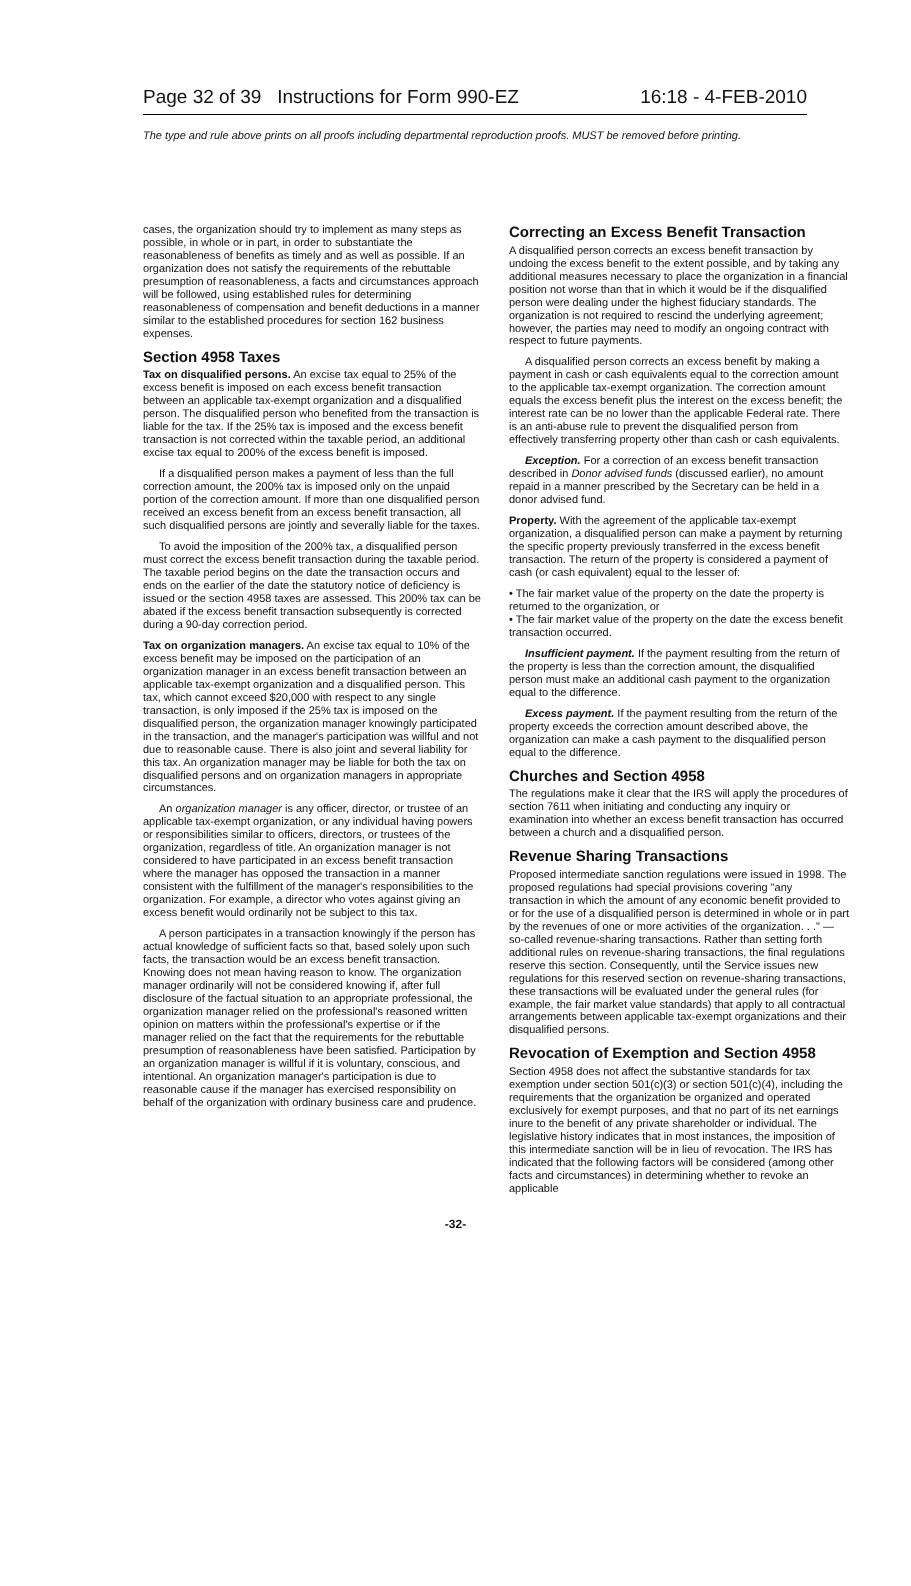Page 32 of 39 Instructions for Form 990-EZ 16:18 - 4-FEB-2010
The type and rule above prints on all proofs including departmental reproduction proofs. MUST be removed before printing.
cases, the organization should try to implement as many steps as possible, in whole or in part, in order to substantiate the reasonableness of benefits as timely and as well as possible. If an organization does not satisfy the requirements of the rebuttable presumption of reasonableness, a facts and circumstances approach will be followed, using established rules for determining reasonableness of compensation and benefit deductions in a manner similar to the established procedures for section 162 business expenses.
Section 4958 Taxes
Tax on disqualified persons. An excise tax equal to 25% of the excess benefit is imposed on each excess benefit transaction between an applicable tax-exempt organization and a disqualified person. The disqualified person who benefited from the transaction is liable for the tax. If the 25% tax is imposed and the excess benefit transaction is not corrected within the taxable period, an additional excise tax equal to 200% of the excess benefit is imposed.
If a disqualified person makes a payment of less than the full correction amount, the 200% tax is imposed only on the unpaid portion of the correction amount. If more than one disqualified person received an excess benefit from an excess benefit transaction, all such disqualified persons are jointly and severally liable for the taxes.
To avoid the imposition of the 200% tax, a disqualified person must correct the excess benefit transaction during the taxable period. The taxable period begins on the date the transaction occurs and ends on the earlier of the date the statutory notice of deficiency is issued or the section 4958 taxes are assessed. This 200% tax can be abated if the excess benefit transaction subsequently is corrected during a 90-day correction period.
Tax on organization managers. An excise tax equal to 10% of the excess benefit may be imposed on the participation of an organization manager in an excess benefit transaction between an applicable tax-exempt organization and a disqualified person. This tax, which cannot exceed $20,000 with respect to any single transaction, is only imposed if the 25% tax is imposed on the disqualified person, the organization manager knowingly participated in the transaction, and the manager's participation was willful and not due to reasonable cause. There is also joint and several liability for this tax. An organization manager may be liable for both the tax on disqualified persons and on organization managers in appropriate circumstances.
An organization manager is any officer, director, or trustee of an applicable tax-exempt organization, or any individual having powers or responsibilities similar to officers, directors, or trustees of the organization, regardless of title. An organization manager is not considered to have participated in an excess benefit transaction where the manager has opposed the transaction in a manner consistent with the fulfillment of the manager's responsibilities to the organization. For example, a director who votes against giving an excess benefit would ordinarily not be subject to this tax.
A person participates in a transaction knowingly if the person has actual knowledge of sufficient facts so that, based solely upon such facts, the transaction would be an excess benefit transaction. Knowing does not mean having reason to know. The organization manager ordinarily will not be considered knowing if, after full disclosure of the factual situation to an appropriate professional, the organization manager relied on the professional's reasoned written opinion on matters within the professional's expertise or if the manager relied on the fact that the requirements for the rebuttable presumption of reasonableness have been satisfied. Participation by an organization manager is willful if it is voluntary, conscious, and intentional. An organization manager's participation is due to reasonable cause if the manager has exercised responsibility on behalf of the organization with ordinary business care and prudence.
Correcting an Excess Benefit Transaction
A disqualified person corrects an excess benefit transaction by undoing the excess benefit to the extent possible, and by taking any additional measures necessary to place the organization in a financial position not worse than that in which it would be if the disqualified person were dealing under the highest fiduciary standards. The organization is not required to rescind the underlying agreement; however, the parties may need to modify an ongoing contract with respect to future payments.
A disqualified person corrects an excess benefit by making a payment in cash or cash equivalents equal to the correction amount to the applicable tax-exempt organization. The correction amount equals the excess benefit plus the interest on the excess benefit; the interest rate can be no lower than the applicable Federal rate. There is an anti-abuse rule to prevent the disqualified person from effectively transferring property other than cash or cash equivalents.
Exception. For a correction of an excess benefit transaction described in Donor advised funds (discussed earlier), no amount repaid in a manner prescribed by the Secretary can be held in a donor advised fund.
Property. With the agreement of the applicable tax-exempt organization, a disqualified person can make a payment by returning the specific property previously transferred in the excess benefit transaction. The return of the property is considered a payment of cash (or cash equivalent) equal to the lesser of:
• The fair market value of the property on the date the property is returned to the organization, or
• The fair market value of the property on the date the excess benefit transaction occurred.
Insufficient payment. If the payment resulting from the return of the property is less than the correction amount, the disqualified person must make an additional cash payment to the organization equal to the difference.
Excess payment. If the payment resulting from the return of the property exceeds the correction amount described above, the organization can make a cash payment to the disqualified person equal to the difference.
Churches and Section 4958
The regulations make it clear that the IRS will apply the procedures of section 7611 when initiating and conducting any inquiry or examination into whether an excess benefit transaction has occurred between a church and a disqualified person.
Revenue Sharing Transactions
Proposed intermediate sanction regulations were issued in 1998. The proposed regulations had special provisions covering "any transaction in which the amount of any economic benefit provided to or for the use of a disqualified person is determined in whole or in part by the revenues of one or more activities of the organization. . ." — so-called revenue-sharing transactions. Rather than setting forth additional rules on revenue-sharing transactions, the final regulations reserve this section. Consequently, until the Service issues new regulations for this reserved section on revenue-sharing transactions, these transactions will be evaluated under the general rules (for example, the fair market value standards) that apply to all contractual arrangements between applicable tax-exempt organizations and their disqualified persons.
Revocation of Exemption and Section 4958
Section 4958 does not affect the substantive standards for tax exemption under section 501(c)(3) or section 501(c)(4), including the requirements that the organization be organized and operated exclusively for exempt purposes, and that no part of its net earnings inure to the benefit of any private shareholder or individual. The legislative history indicates that in most instances, the imposition of this intermediate sanction will be in lieu of revocation. The IRS has indicated that the following factors will be considered (among other facts and circumstances) in determining whether to revoke an applicable
-32-